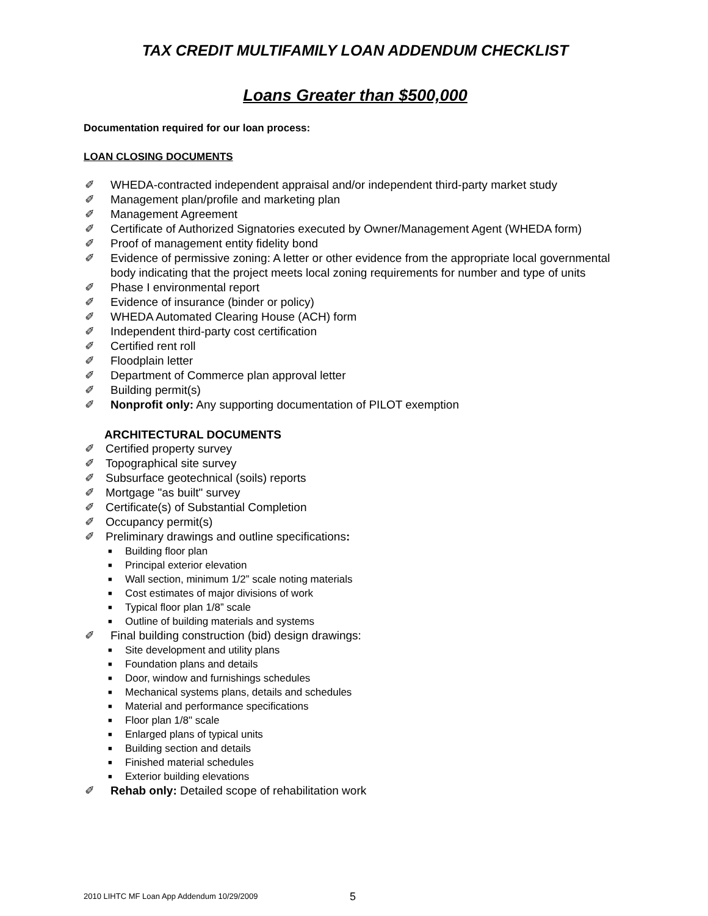TAX CREDIT MULTIFAMILY LOAN ADDENDUM CHECKLIST
Loans Greater than $500,000
Documentation required for our loan process:
LOAN CLOSING DOCUMENTS
✐ WHEDA-contracted independent appraisal and/or independent third-party market study
✐ Management plan/profile and marketing plan
✐ Management Agreement
✐ Certificate of Authorized Signatories executed by Owner/Management Agent (WHEDA form)
✐ Proof of management entity fidelity bond
✐ Evidence of permissive zoning: A letter or other evidence from the appropriate local governmental body indicating that the project meets local zoning requirements for number and type of units
✐ Phase I environmental report
✐ Evidence of insurance (binder or policy)
✐ WHEDA Automated Clearing House (ACH) form
✐ Independent third-party cost certification
✐ Certified rent roll
✐ Floodplain letter
✐ Department of Commerce plan approval letter
✐ Building permit(s)
✐ Nonprofit only: Any supporting documentation of PILOT exemption
ARCHITECTURAL DOCUMENTS
✐ Certified property survey
✐ Topographical site survey
✐ Subsurface geotechnical (soils) reports
✐ Mortgage "as built" survey
✐ Certificate(s) of Substantial Completion
✐ Occupancy permit(s)
✐ Preliminary drawings and outline specifications:
■ Building floor plan
■ Principal exterior elevation
■ Wall section, minimum 1/2” scale noting materials
■ Cost estimates of major divisions of work
■ Typical floor plan 1/8” scale
■ Outline of building materials and systems
✐ Final building construction (bid) design drawings:
■ Site development and utility plans
■ Foundation plans and details
■ Door, window and furnishings schedules
■ Mechanical systems plans, details and schedules
■ Material and performance specifications
■ Floor plan 1/8" scale
■ Enlarged plans of typical units
■ Building section and details
■ Finished material schedules
■ Exterior building elevations
✐ Rehab only: Detailed scope of rehabilitation work
2010 LIHTC MF Loan App Addendum 10/29/2009
5